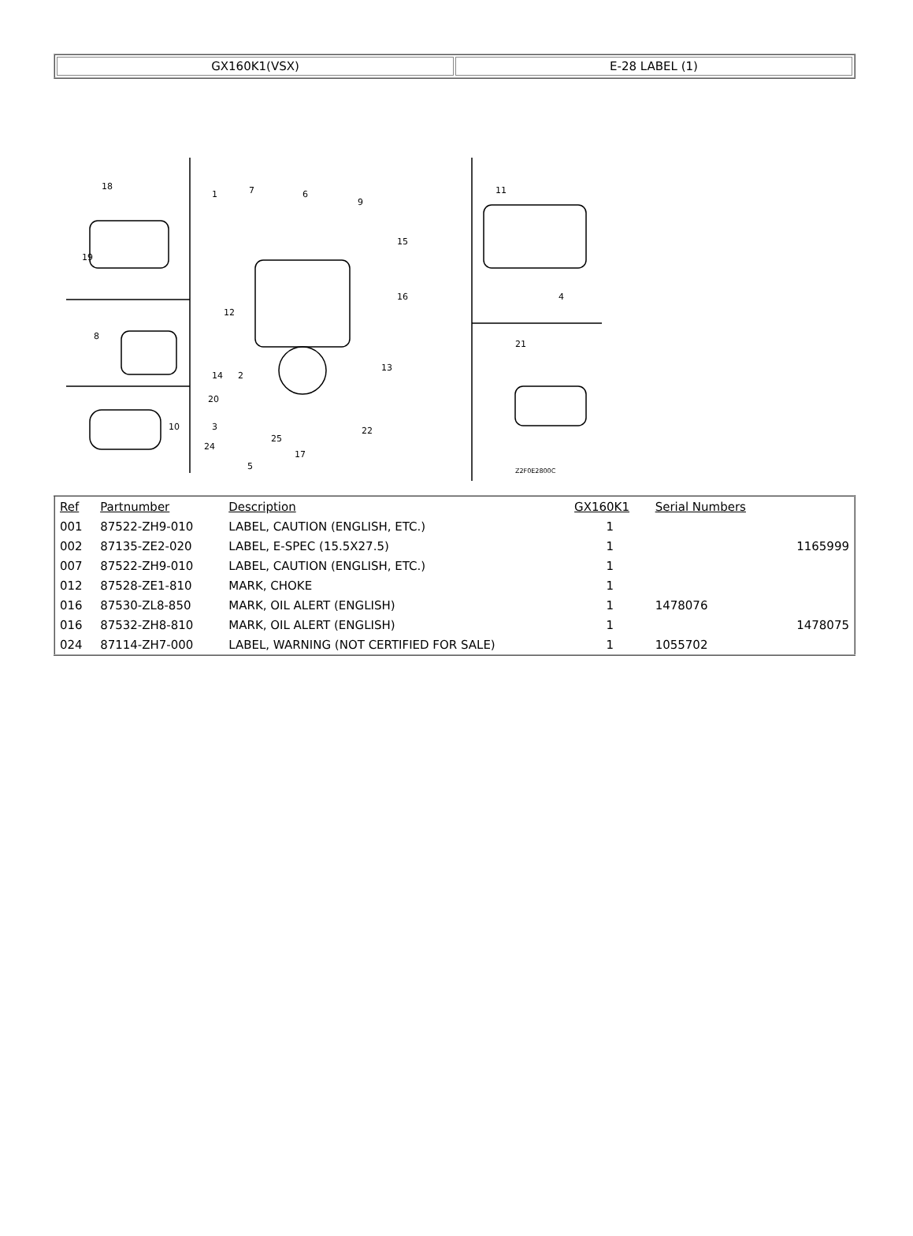| GX160K1(VSX) | E-28 LABEL (1) |
18
19
8
10
1
7
6
9
15
16
12
13
14
2
20
3
24
22
25
17
5
11
4
21
Z2F0E2800C
| Ref | Partnumber | Description | GX160K1 | Serial Numbers | |
| --- | --- | --- | --- | --- | --- |
| 001 | 87522-ZH9-010 | LABEL, CAUTION (ENGLISH, ETC.) | 1 | | |
| 002 | 87135-ZE2-020 | LABEL, E-SPEC (15.5X27.5) | 1 | | 1165999 |
| 007 | 87522-ZH9-010 | LABEL, CAUTION (ENGLISH, ETC.) | 1 | | |
| 012 | 87528-ZE1-810 | MARK, CHOKE | 1 | | |
| 016 | 87530-ZL8-850 | MARK, OIL ALERT (ENGLISH) | 1 | 1478076 | |
| 016 | 87532-ZH8-810 | MARK, OIL ALERT (ENGLISH) | 1 | | 1478075 |
| 024 | 87114-ZH7-000 | LABEL, WARNING (NOT CERTIFIED FOR SALE) | 1 | 1055702 | |